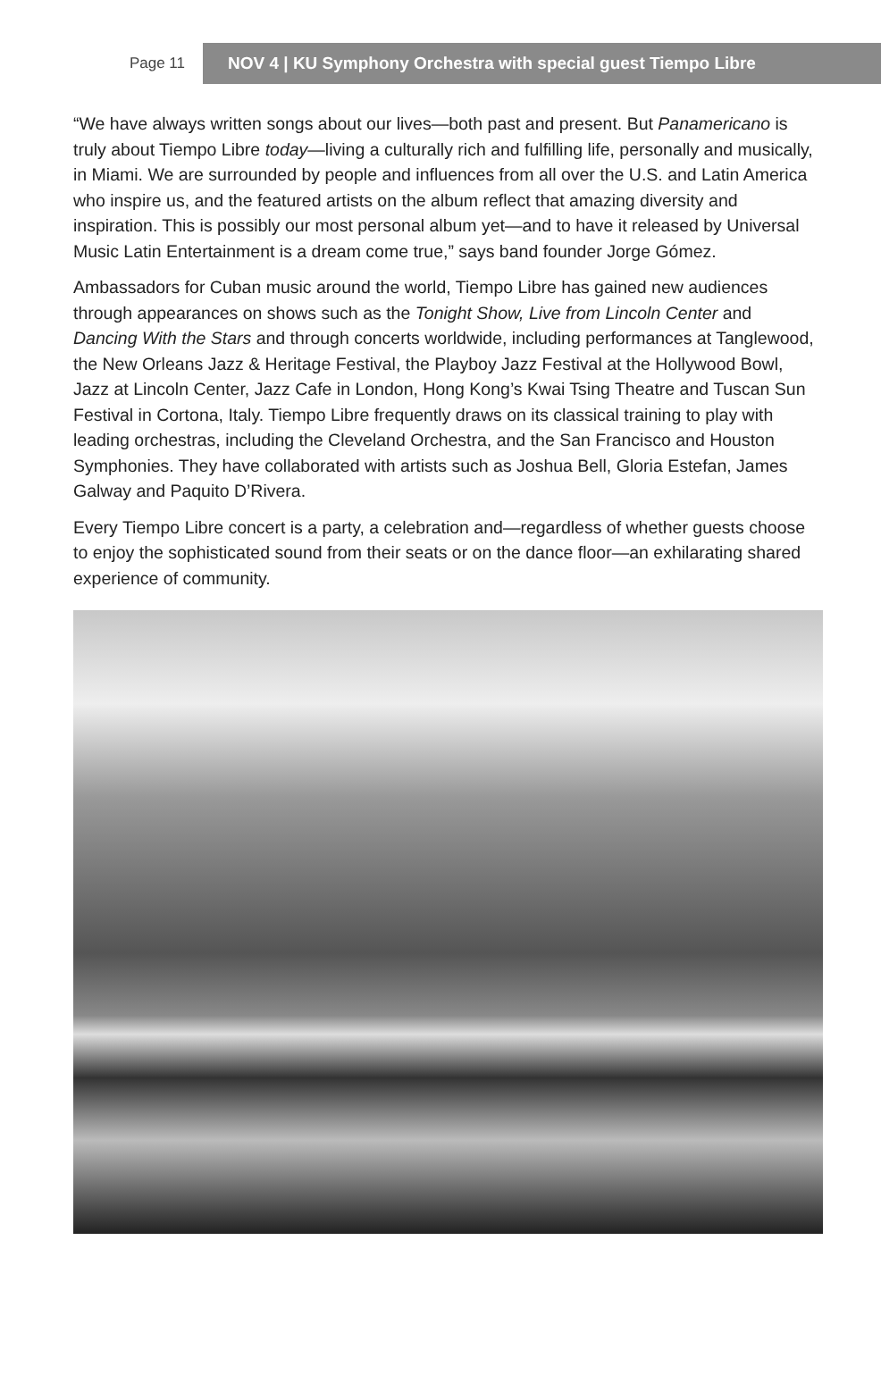Page 11
NOV 4 | KU Symphony Orchestra with special guest Tiempo Libre
“We have always written songs about our lives—both past and present. But Panamericano is truly about Tiempo Libre today—living a culturally rich and fulfilling life, personally and musically, in Miami. We are surrounded by people and influences from all over the U.S. and Latin America who inspire us, and the featured artists on the album reflect that amazing diversity and inspiration. This is possibly our most personal album yet—and to have it released by Universal Music Latin Entertainment is a dream come true,” says band founder Jorge Gómez.
Ambassadors for Cuban music around the world, Tiempo Libre has gained new audiences through appearances on shows such as the Tonight Show, Live from Lincoln Center and Dancing With the Stars and through concerts worldwide, including performances at Tanglewood, the New Orleans Jazz & Heritage Festival, the Playboy Jazz Festival at the Hollywood Bowl, Jazz at Lincoln Center, Jazz Cafe in London, Hong Kong’s Kwai Tsing Theatre and Tuscan Sun Festival in Cortona, Italy. Tiempo Libre frequently draws on its classical training to play with leading orchestras, including the Cleveland Orchestra, and the San Francisco and Houston Symphonies. They have collaborated with artists such as Joshua Bell, Gloria Estefan, James Galway and Paquito D’Rivera.
Every Tiempo Libre concert is a party, a celebration and—regardless of whether guests choose to enjoy the sophisticated sound from their seats or on the dance floor—an exhilarating shared experience of community.